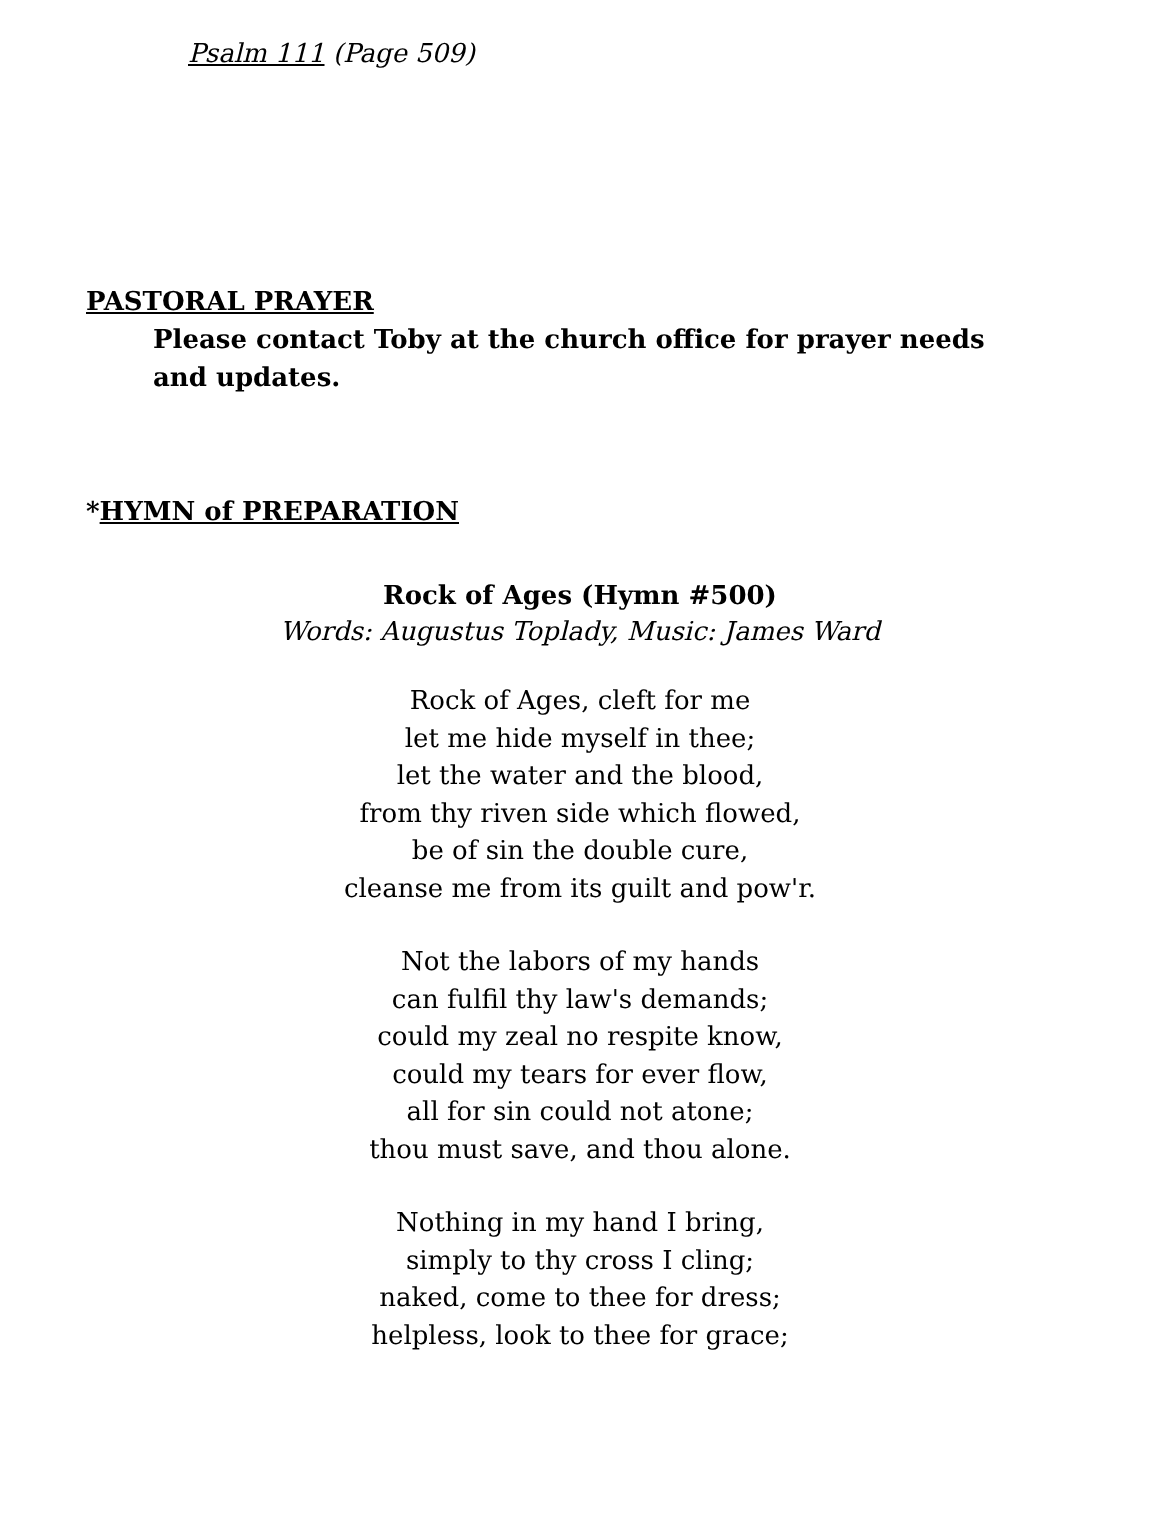Psalm 111 (Page 509)
PASTORAL PRAYER
Please contact Toby at the church office for prayer needs and updates.
*HYMN of PREPARATION
Rock of Ages (Hymn #500)
Words: Augustus Toplady, Music: James Ward
Rock of Ages, cleft for me
let me hide myself in thee;
let the water and the blood,
from thy riven side which flowed,
be of sin the double cure,
cleanse me from its guilt and pow'r.
Not the labors of my hands
can fulfil thy law's demands;
could my zeal no respite know,
could my tears for ever flow,
all for sin could not atone;
thou must save, and thou alone.
Nothing in my hand I bring,
simply to thy cross I cling;
naked, come to thee for dress;
helpless, look to thee for grace;